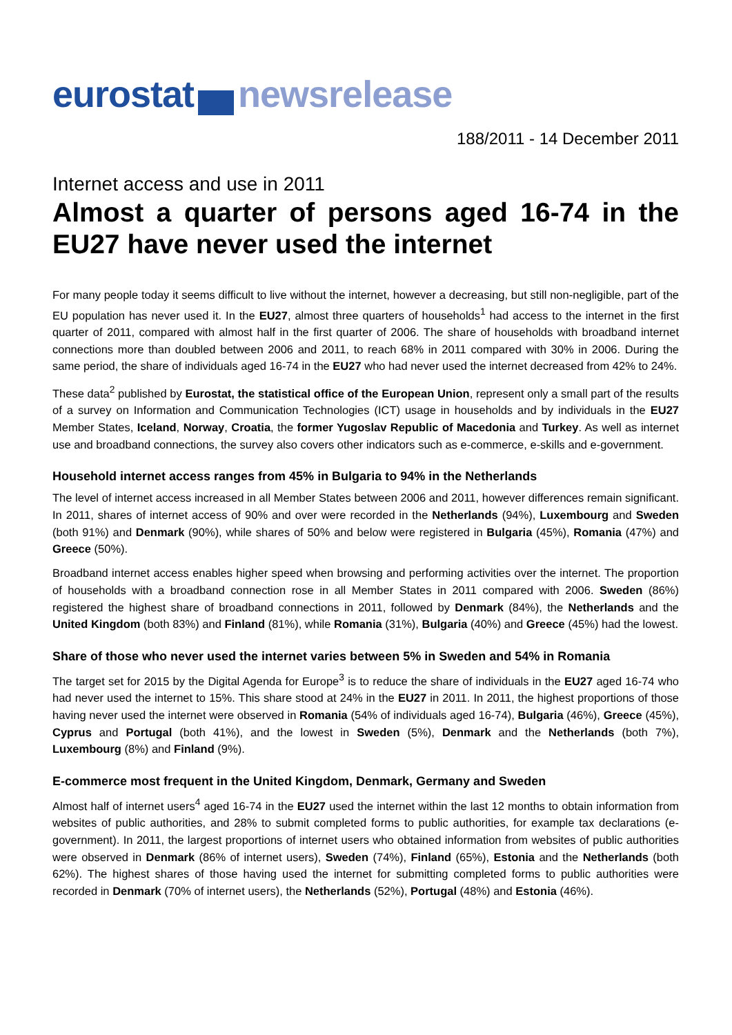eurostat newsrelease
188/2011 - 14 December 2011
Internet access and use in 2011
Almost a quarter of persons aged 16-74 in the EU27 have never used the internet
For many people today it seems difficult to live without the internet, however a decreasing, but still non-negligible, part of the EU population has never used it. In the EU27, almost three quarters of households<sup>1</sup> had access to the internet in the first quarter of 2011, compared with almost half in the first quarter of 2006. The share of households with broadband internet connections more than doubled between 2006 and 2011, to reach 68% in 2011 compared with 30% in 2006. During the same period, the share of individuals aged 16-74 in the EU27 who had never used the internet decreased from 42% to 24%.
These data<sup>2</sup> published by Eurostat, the statistical office of the European Union, represent only a small part of the results of a survey on Information and Communication Technologies (ICT) usage in households and by individuals in the EU27 Member States, Iceland, Norway, Croatia, the former Yugoslav Republic of Macedonia and Turkey. As well as internet use and broadband connections, the survey also covers other indicators such as e-commerce, e-skills and e-government.
Household internet access ranges from 45% in Bulgaria to 94% in the Netherlands
The level of internet access increased in all Member States between 2006 and 2011, however differences remain significant. In 2011, shares of internet access of 90% and over were recorded in the Netherlands (94%), Luxembourg and Sweden (both 91%) and Denmark (90%), while shares of 50% and below were registered in Bulgaria (45%), Romania (47%) and Greece (50%).
Broadband internet access enables higher speed when browsing and performing activities over the internet. The proportion of households with a broadband connection rose in all Member States in 2011 compared with 2006. Sweden (86%) registered the highest share of broadband connections in 2011, followed by Denmark (84%), the Netherlands and the United Kingdom (both 83%) and Finland (81%), while Romania (31%), Bulgaria (40%) and Greece (45%) had the lowest.
Share of those who never used the internet varies between 5% in Sweden and 54% in Romania
The target set for 2015 by the Digital Agenda for Europe<sup>3</sup> is to reduce the share of individuals in the EU27 aged 16-74 who had never used the internet to 15%. This share stood at 24% in the EU27 in 2011. In 2011, the highest proportions of those having never used the internet were observed in Romania (54% of individuals aged 16-74), Bulgaria (46%), Greece (45%), Cyprus and Portugal (both 41%), and the lowest in Sweden (5%), Denmark and the Netherlands (both 7%), Luxembourg (8%) and Finland (9%).
E-commerce most frequent in the United Kingdom, Denmark, Germany and Sweden
Almost half of internet users<sup>4</sup> aged 16-74 in the EU27 used the internet within the last 12 months to obtain information from websites of public authorities, and 28% to submit completed forms to public authorities, for example tax declarations (e-government). In 2011, the largest proportions of internet users who obtained information from websites of public authorities were observed in Denmark (86% of internet users), Sweden (74%), Finland (65%), Estonia and the Netherlands (both 62%). The highest shares of those having used the internet for submitting completed forms to public authorities were recorded in Denmark (70% of internet users), the Netherlands (52%), Portugal (48%) and Estonia (46%).